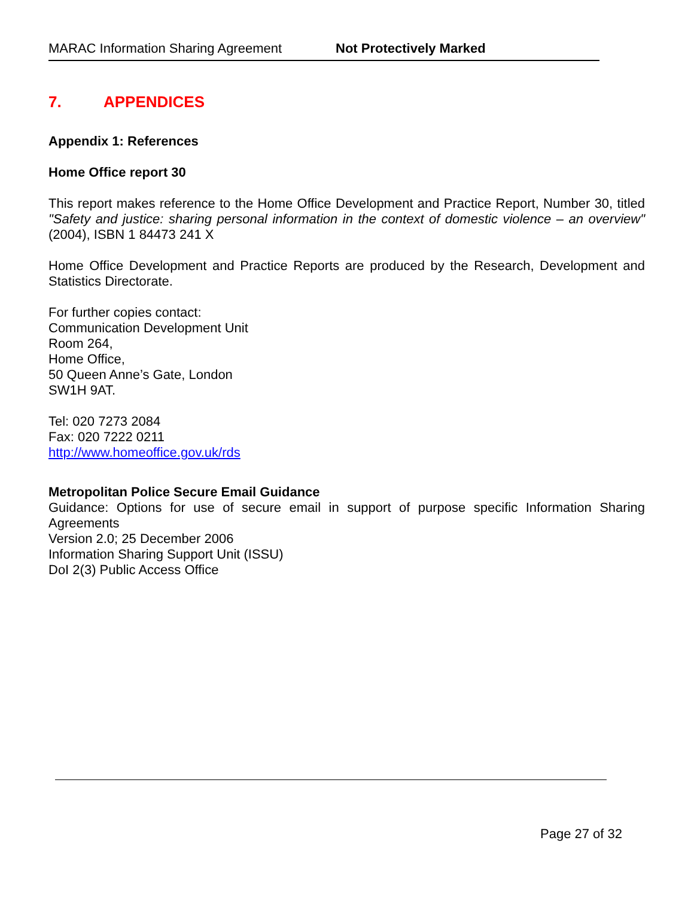MARAC Information Sharing Agreement Not Protectively Marked
7. APPENDICES
Appendix 1: References
Home Office report 30
This report makes reference to the Home Office Development and Practice Report, Number 30, titled "Safety and justice: sharing personal information in the context of domestic violence – an overview" (2004), ISBN 1 84473 241 X
Home Office Development and Practice Reports are produced by the Research, Development and Statistics Directorate.
For further copies contact:
Communication Development Unit
Room 264,
Home Office,
50 Queen Anne’s Gate, London
SW1H 9AT.
Tel: 020 7273 2084
Fax: 020 7222 0211
http://www.homeoffice.gov.uk/rds
Metropolitan Police Secure Email Guidance
Guidance: Options for use of secure email in support of purpose specific Information Sharing Agreements
Version 2.0; 25 December 2006
Information Sharing Support Unit (ISSU)
DoI 2(3) Public Access Office
Page 27 of 32